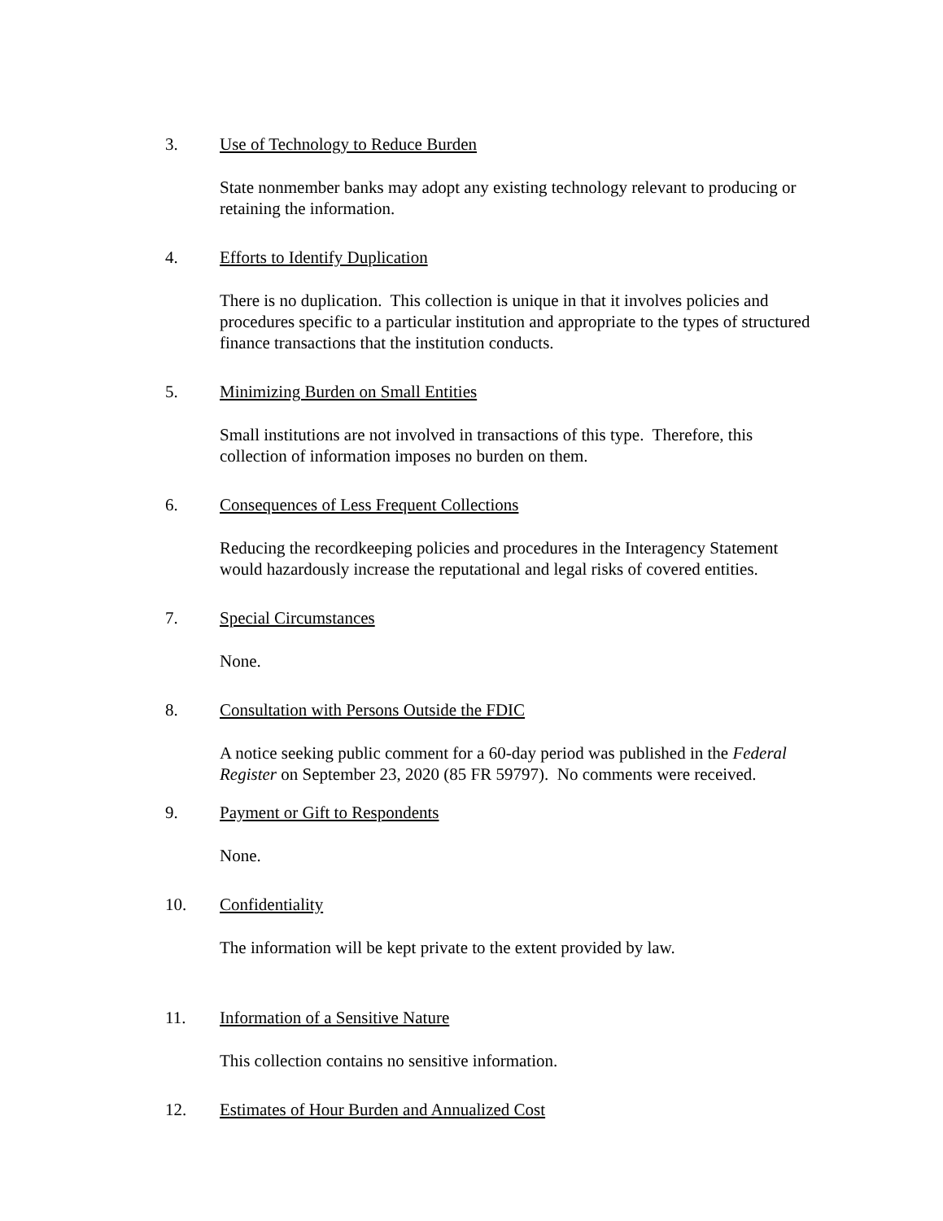3. Use of Technology to Reduce Burden
State nonmember banks may adopt any existing technology relevant to producing or retaining the information.
4. Efforts to Identify Duplication
There is no duplication. This collection is unique in that it involves policies and procedures specific to a particular institution and appropriate to the types of structured finance transactions that the institution conducts.
5. Minimizing Burden on Small Entities
Small institutions are not involved in transactions of this type. Therefore, this collection of information imposes no burden on them.
6. Consequences of Less Frequent Collections
Reducing the recordkeeping policies and procedures in the Interagency Statement would hazardously increase the reputational and legal risks of covered entities.
7. Special Circumstances
None.
8. Consultation with Persons Outside the FDIC
A notice seeking public comment for a 60-day period was published in the Federal Register on September 23, 2020 (85 FR 59797). No comments were received.
9. Payment or Gift to Respondents
None.
10. Confidentiality
The information will be kept private to the extent provided by law.
11. Information of a Sensitive Nature
This collection contains no sensitive information.
12. Estimates of Hour Burden and Annualized Cost